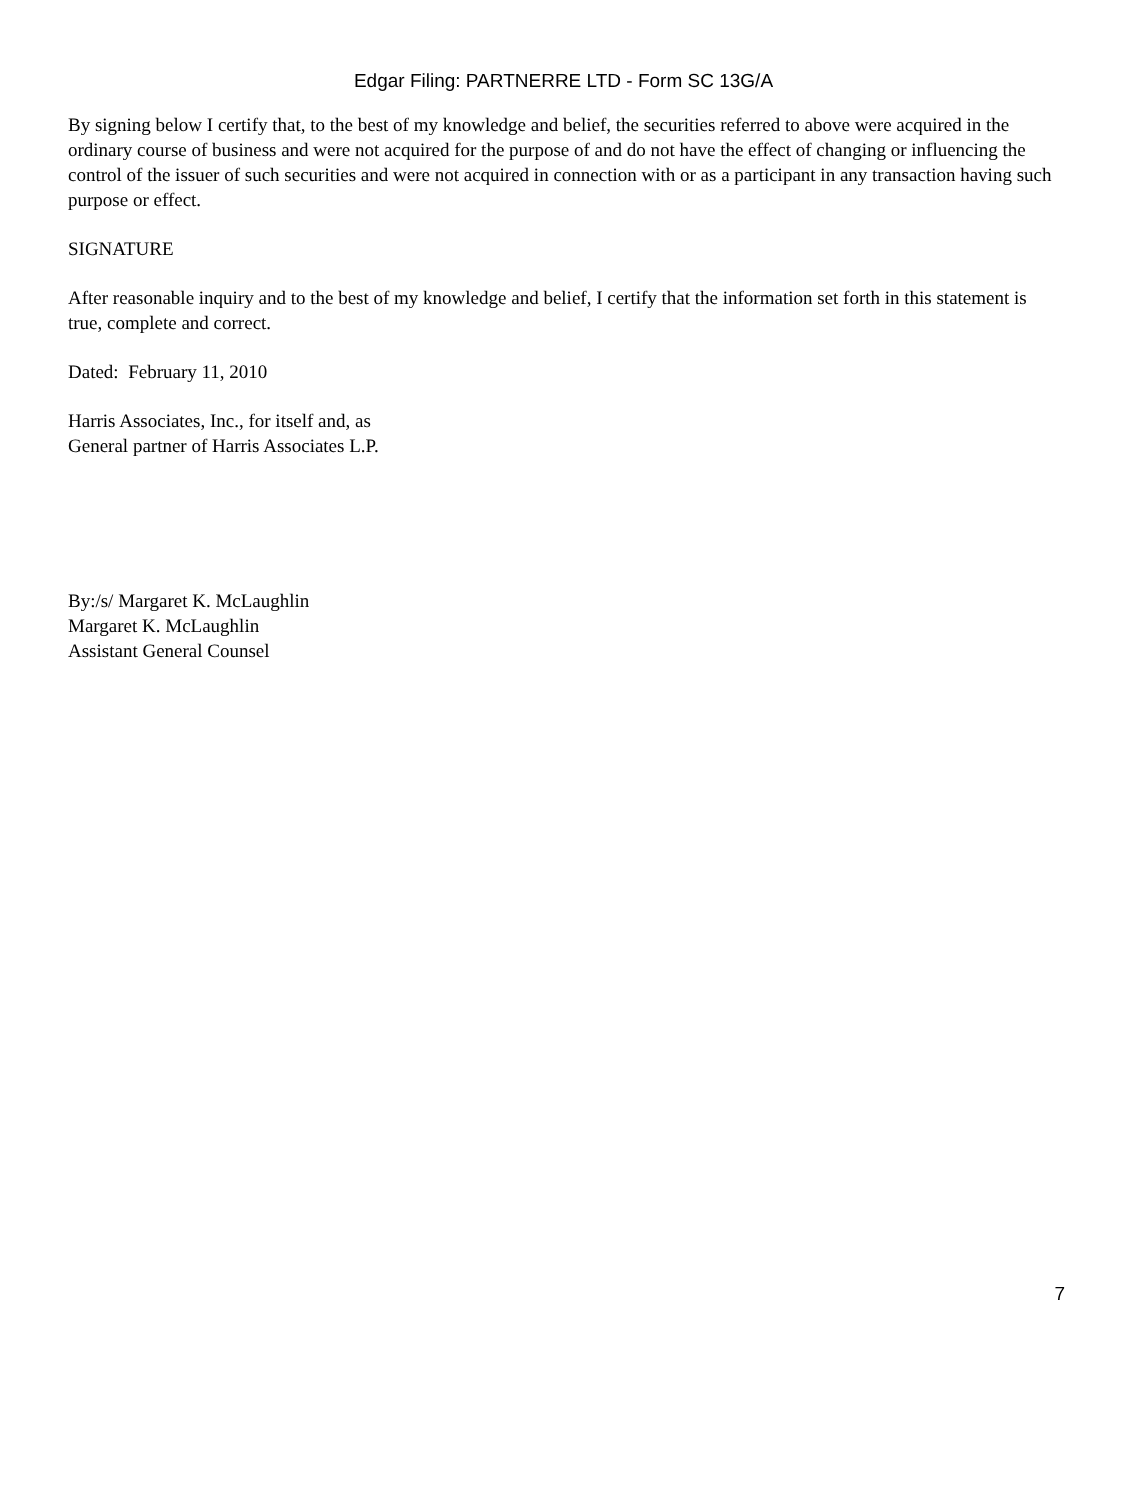Edgar Filing: PARTNERRE LTD - Form SC 13G/A
By signing below I certify that, to the best of my knowledge and belief, the securities referred to above were acquired in the ordinary course of business and were not acquired for the purpose of and do not have the effect of changing or influencing the control of the issuer of such securities and were not acquired in connection with or as a participant in any transaction having such purpose or effect.
SIGNATURE
After reasonable inquiry and to the best of my knowledge and belief, I certify that the information set forth in this statement is true, complete and correct.
Dated: February 11, 2010
Harris Associates, Inc., for itself and, as
General partner of Harris Associates L.P.
By:/s/ Margaret K. McLaughlin
Margaret K. McLaughlin
Assistant General Counsel
7